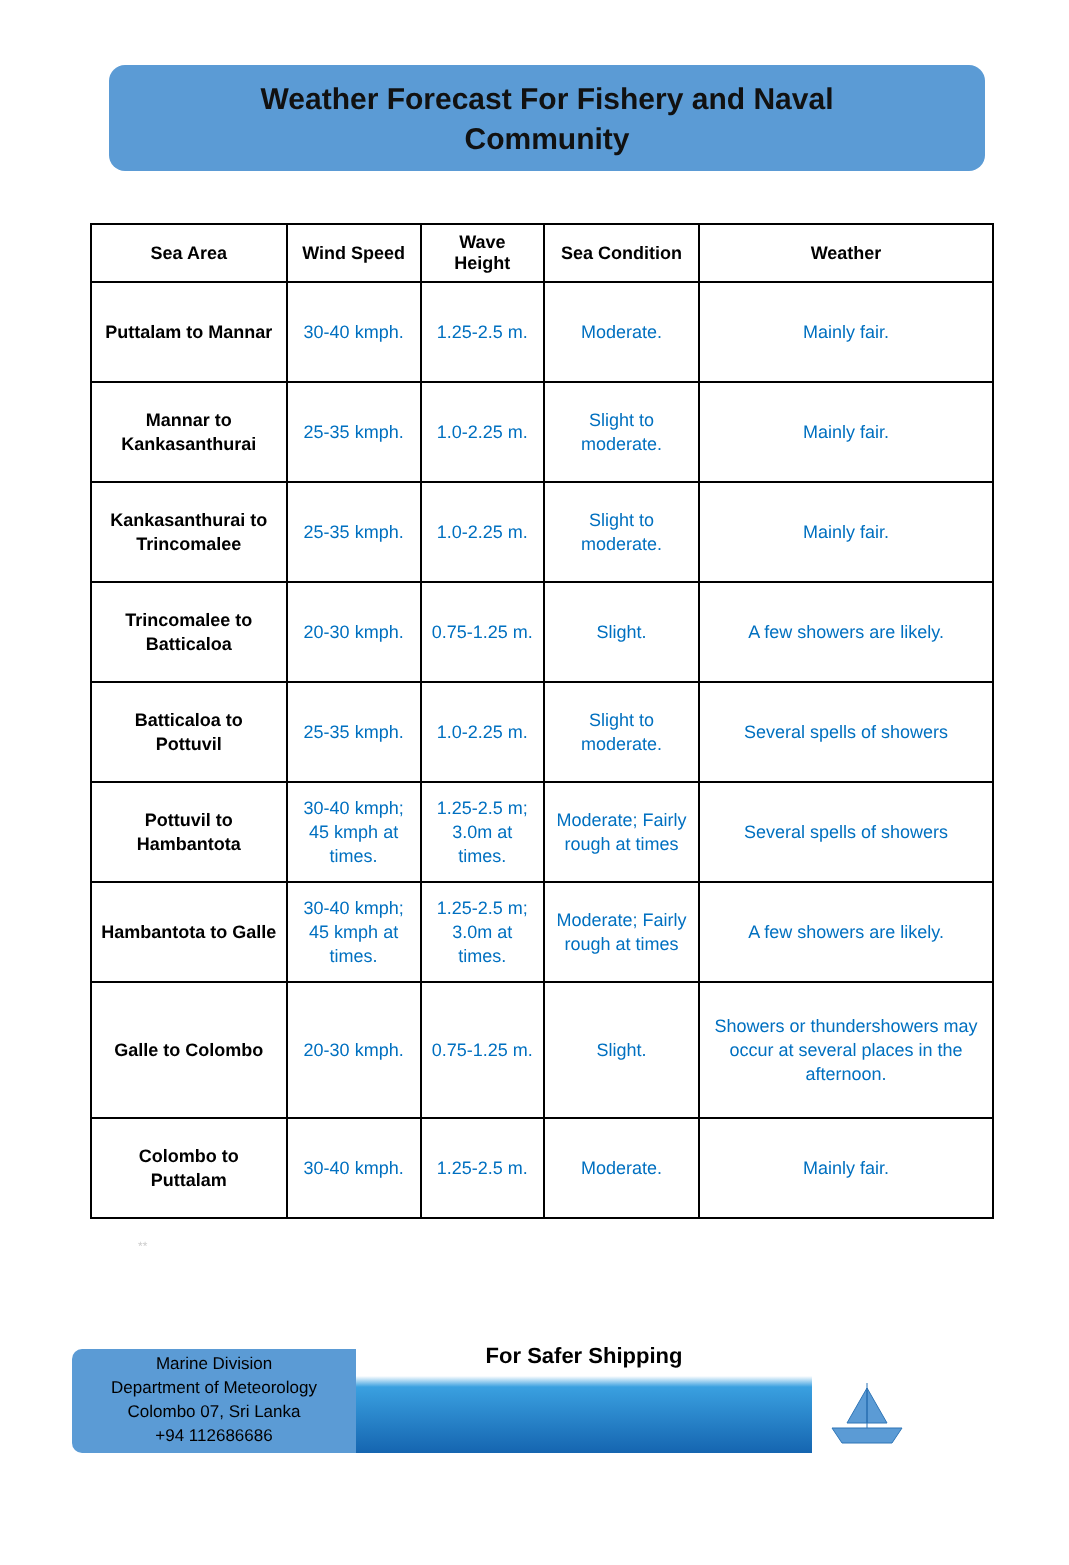Weather Forecast For Fishery and Naval
Community
| Sea Area | Wind Speed | Wave Height | Sea Condition | Weather |
| --- | --- | --- | --- | --- |
| Puttalam to Mannar | 30-40 kmph. | 1.25-2.5 m. | Moderate. | Mainly fair. |
| Mannar to Kankasanthurai | 25-35 kmph. | 1.0-2.25 m. | Slight to moderate. | Mainly fair. |
| Kankasanthurai to Trincomalee | 25-35 kmph. | 1.0-2.25 m. | Slight to moderate. | Mainly fair. |
| Trincomalee to Batticaloa | 20-30 kmph. | 0.75-1.25 m. | Slight. | A few showers are likely. |
| Batticaloa to Pottuvil | 25-35 kmph. | 1.0-2.25 m. | Slight to moderate. | Several spells of showers |
| Pottuvil to Hambantota | 30-40 kmph; 45 kmph at times. | 1.25-2.5 m; 3.0m at times. | Moderate; Fairly rough at times | Several spells of showers |
| Hambantota to Galle | 30-40 kmph; 45 kmph at times. | 1.25-2.5 m; 3.0m at times. | Moderate; Fairly rough at times | A few showers are likely. |
| Galle to Colombo | 20-30 kmph. | 0.75-1.25 m. | Slight. | Showers or thundershowers may occur at several places in the afternoon. |
| Colombo to Puttalam | 30-40 kmph. | 1.25-2.5 m. | Moderate. | Mainly fair. |
**
Marine Division
Department of Meteorology
Colombo 07, Sri Lanka
+94 112686686
For Safer Shipping